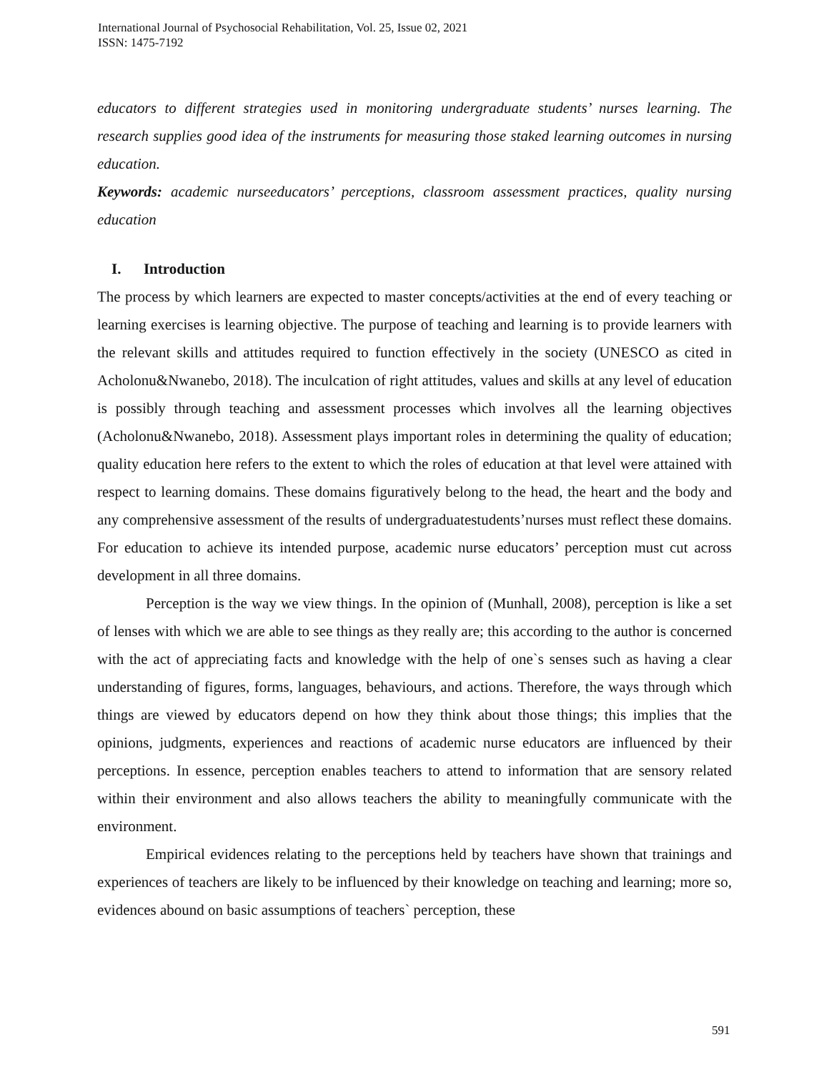International Journal of Psychosocial Rehabilitation, Vol. 25, Issue 02, 2021
ISSN: 1475-7192
educators to different strategies used in monitoring undergraduate students’ nurses learning. The research supplies good idea of the instruments for measuring those staked learning outcomes in nursing education.
Keywords: academic nurseeducators’ perceptions, classroom assessment practices, quality nursing education
I. Introduction
The process by which learners are expected to master concepts/activities at the end of every teaching or learning exercises is learning objective. The purpose of teaching and learning is to provide learners with the relevant skills and attitudes required to function effectively in the society (UNESCO as cited in Acholonu&Nwanebo, 2018). The inculcation of right attitudes, values and skills at any level of education is possibly through teaching and assessment processes which involves all the learning objectives (Acholonu&Nwanebo, 2018). Assessment plays important roles in determining the quality of education; quality education here refers to the extent to which the roles of education at that level were attained with respect to learning domains. These domains figuratively belong to the head, the heart and the body and any comprehensive assessment of the results of undergraduatestudents’nurses must reflect these domains. For education to achieve its intended purpose, academic nurse educators’ perception must cut across development in all three domains.
Perception is the way we view things. In the opinion of (Munhall, 2008), perception is like a set of lenses with which we are able to see things as they really are; this according to the author is concerned with the act of appreciating facts and knowledge with the help of one`s senses such as having a clear understanding of figures, forms, languages, behaviours, and actions. Therefore, the ways through which things are viewed by educators depend on how they think about those things; this implies that the opinions, judgments, experiences and reactions of academic nurse educators are influenced by their perceptions. In essence, perception enables teachers to attend to information that are sensory related within their environment and also allows teachers the ability to meaningfully communicate with the environment.
Empirical evidences relating to the perceptions held by teachers have shown that trainings and experiences of teachers are likely to be influenced by their knowledge on teaching and learning; more so, evidences abound on basic assumptions of teachers` perception, these
591